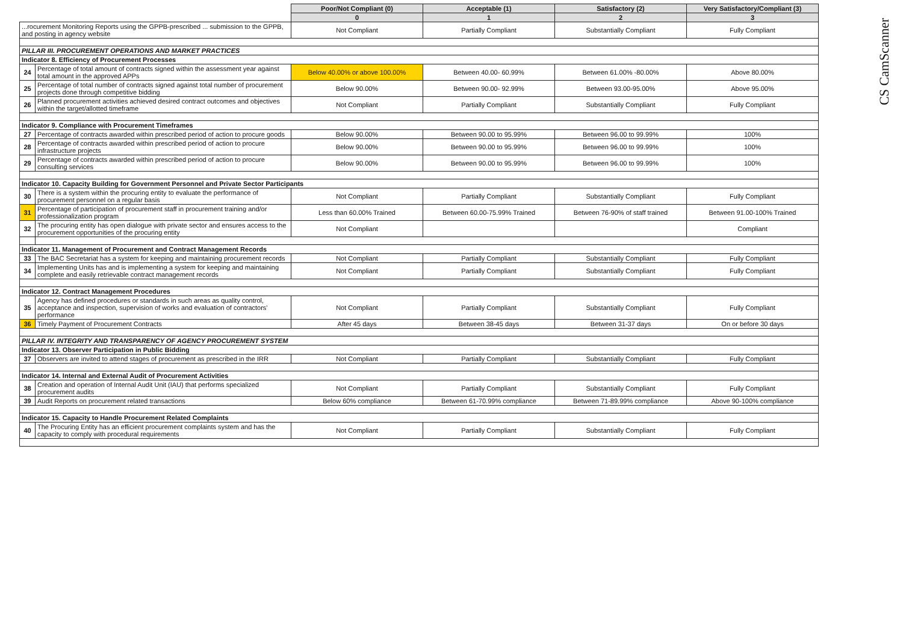CS CamScanner
| | | Poor/Not Compliant (0) | Acceptable (1) | Satisfactory (2) | Very Satisfactory/Compliant (3) |
| | | 0 | 1 | 2 | 3 |
| ...rocurement Monitoring Reports using the GPPB-prescribed ... submission to the GPPB, and posting in agency website | | Not Compliant | Partially Compliant | Substantially Compliant | Fully Compliant |
| PILLAR III. PROCUREMENT OPERATIONS AND MARKET PRACTICES | | | | | |
| Indicator 8. Efficiency of Procurement Processes | | | | | |
| 24 | Percentage of total amount of contracts signed within the assessment year against total amount in the approved APPs | Below 40.00% or above 100.00% | Between 40.00- 60.99% | Between 61.00% -80.00% | Above 80.00% |
| 25 | Percentage of total number of contracts signed against total number of procurement projects done through competitive bidding | Below 90.00% | Between 90.00- 92.99% | Between 93.00-95.00% | Above 95.00% |
| 26 | Planned procurement activities achieved desired contract outcomes and objectives within the target/allotted timeframe | Not Compliant | Partially Compliant | Substantially Compliant | Fully Compliant |
| Indicator 9. Compliance with Procurement Timeframes | | | | | |
| 27 | Percentage of contracts awarded within prescribed period of action to procure goods | Below 90.00% | Between 90.00 to 95.99% | Between 96.00 to 99.99% | 100% |
| 28 | Percentage of contracts awarded within prescribed period of action to procure infrastructure projects | Below 90.00% | Between 90.00 to 95.99% | Between 96.00 to 99.99% | 100% |
| 29 | Percentage of contracts awarded within prescribed period of action to procure consulting services | Below 90.00% | Between 90.00 to 95.99% | Between 96.00 to 99.99% | 100% |
| Indicator 10. Capacity Building for Government Personnel and Private Sector Participants | | | | | |
| 30 | There is a system within the procuring entity to evaluate the performance of procurement personnel on a regular basis | Not Compliant | Partially Compliant | Substantially Compliant | Fully Compliant |
| 31 | Percentage of participation of procurement staff in procurement training and/or professionalization program | Less than 60.00% Trained | Between 60.00-75.99% Trained | Between 76-90% of staff trained | Between 91.00-100% Trained |
| 32 | The procuring entity has open dialogue with private sector and ensures access to the procurement opportunities of the procuring entity | Not Compliant | | | Compliant |
| Indicator 11. Management of Procurement and Contract Management Records | | | | | |
| 33 | The BAC Secretariat has a system for keeping and maintaining procurement records | Not Compliant | Partially Compliant | Substantially Compliant | Fully Compliant |
| 34 | Implementing Units has and is implementing a system for keeping and maintaining complete and easily retrievable contract management records | Not Compliant | Partially Compliant | Substantially Compliant | Fully Compliant |
| Indicator 12. Contract Management Procedures | | | | | |
| 35 | Agency has defined procedures or standards in such areas as quality control, acceptance and inspection, supervision of works and evaluation of contractors' performance | Not Compliant | Partially Compliant | Substantially Compliant | Fully Compliant |
| 36 | Timely Payment of Procurement Contracts | After 45 days | Between 38-45 days | Between 31-37 days | On or before 30 days |
| PILLAR IV. INTEGRITY AND TRANSPARENCY OF AGENCY PROCUREMENT SYSTEM | | | | | |
| Indicator 13. Observer Participation in Public Bidding | | | | | |
| 37 | Observers are invited to attend stages of procurement as prescribed in the IRR | Not Compliant | Partially Compliant | Substantially Compliant | Fully Compliant |
| Indicator 14. Internal and External Audit of Procurement Activities | | | | | |
| 38 | Creation and operation of Internal Audit Unit (IAU) that performs specialized procurement audits | Not Compliant | Partially Compliant | Substantially Compliant | Fully Compliant |
| 39 | Audit Reports on procurement related transactions | Below 60% compliance | Between 61-70.99% compliance | Between 71-89.99% compliance | Above 90-100% compliance |
| Indicator 15. Capacity to Handle Procurement Related Complaints | | | | | |
| 40 | The Procuring Entity has an efficient procurement complaints system and has the capacity to comply with procedural requirements | Not Compliant | Partially Compliant | Substantially Compliant | Fully Compliant |